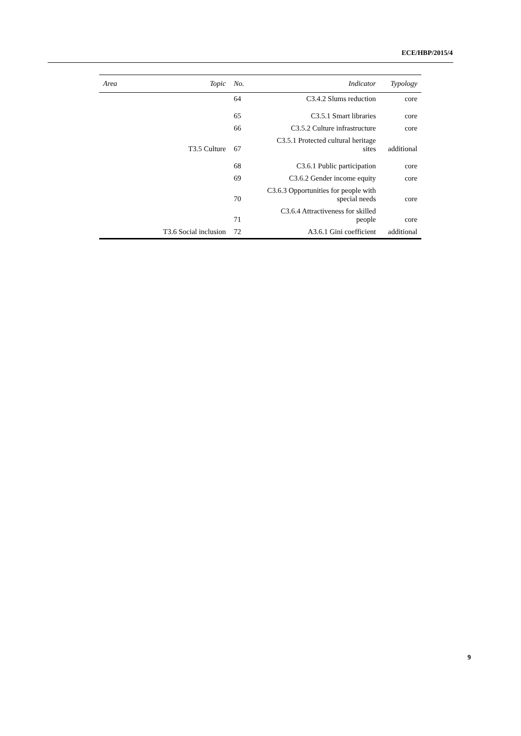ECE/HBP/2015/4
| Area | Topic | No. | Indicator | Typology |
| --- | --- | --- | --- | --- |
| | | 64 | C3.4.2 Slums reduction | core |
| | | 65 | C3.5.1 Smart libraries | core |
| | T3.5 Culture | 66 | C3.5.2 Culture infrastructure | core |
| | | 67 | C3.5.1 Protected cultural heritage sites | additional |
| | | 68 | C3.6.1 Public participation | core |
| | | 69 | C3.6.2 Gender income equity | core |
| | | 70 | C3.6.3 Opportunities for people with special needs | core |
| | | 71 | C3.6.4 Attractiveness for skilled people | core |
| | T3.6 Social inclusion | 72 | A3.6.1 Gini coefficient | additional |
9